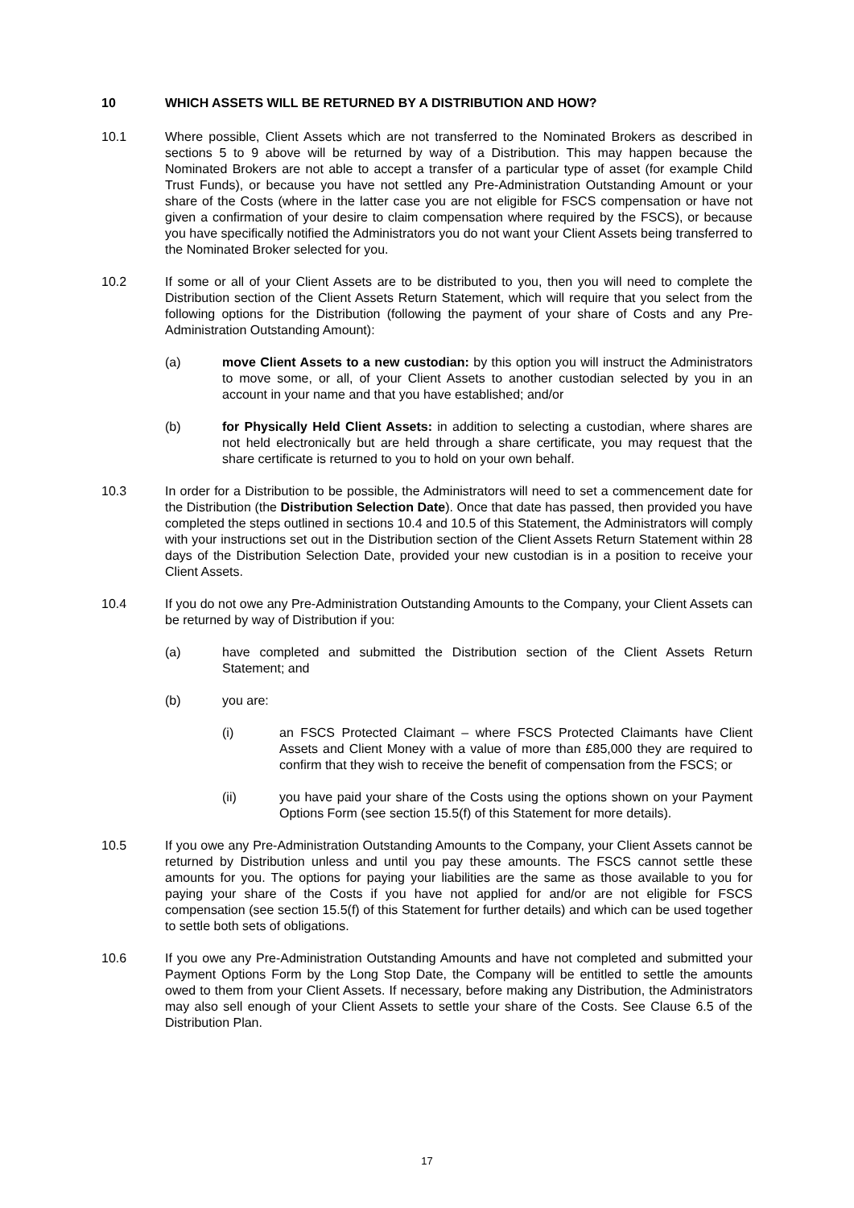10 WHICH ASSETS WILL BE RETURNED BY A DISTRIBUTION AND HOW?
10.1 Where possible, Client Assets which are not transferred to the Nominated Brokers as described in sections 5 to 9 above will be returned by way of a Distribution. This may happen because the Nominated Brokers are not able to accept a transfer of a particular type of asset (for example Child Trust Funds), or because you have not settled any Pre-Administration Outstanding Amount or your share of the Costs (where in the latter case you are not eligible for FSCS compensation or have not given a confirmation of your desire to claim compensation where required by the FSCS), or because you have specifically notified the Administrators you do not want your Client Assets being transferred to the Nominated Broker selected for you.
10.2 If some or all of your Client Assets are to be distributed to you, then you will need to complete the Distribution section of the Client Assets Return Statement, which will require that you select from the following options for the Distribution (following the payment of your share of Costs and any Pre-Administration Outstanding Amount):
(a) move Client Assets to a new custodian: by this option you will instruct the Administrators to move some, or all, of your Client Assets to another custodian selected by you in an account in your name and that you have established; and/or
(b) for Physically Held Client Assets: in addition to selecting a custodian, where shares are not held electronically but are held through a share certificate, you may request that the share certificate is returned to you to hold on your own behalf.
10.3 In order for a Distribution to be possible, the Administrators will need to set a commencement date for the Distribution (the Distribution Selection Date). Once that date has passed, then provided you have completed the steps outlined in sections 10.4 and 10.5 of this Statement, the Administrators will comply with your instructions set out in the Distribution section of the Client Assets Return Statement within 28 days of the Distribution Selection Date, provided your new custodian is in a position to receive your Client Assets.
10.4 If you do not owe any Pre-Administration Outstanding Amounts to the Company, your Client Assets can be returned by way of Distribution if you:
(a) have completed and submitted the Distribution section of the Client Assets Return Statement; and
(b) you are:
(i) an FSCS Protected Claimant – where FSCS Protected Claimants have Client Assets and Client Money with a value of more than £85,000 they are required to confirm that they wish to receive the benefit of compensation from the FSCS; or
(ii) you have paid your share of the Costs using the options shown on your Payment Options Form (see section 15.5(f) of this Statement for more details).
10.5 If you owe any Pre-Administration Outstanding Amounts to the Company, your Client Assets cannot be returned by Distribution unless and until you pay these amounts. The FSCS cannot settle these amounts for you. The options for paying your liabilities are the same as those available to you for paying your share of the Costs if you have not applied for and/or are not eligible for FSCS compensation (see section 15.5(f) of this Statement for further details) and which can be used together to settle both sets of obligations.
10.6 If you owe any Pre-Administration Outstanding Amounts and have not completed and submitted your Payment Options Form by the Long Stop Date, the Company will be entitled to settle the amounts owed to them from your Client Assets. If necessary, before making any Distribution, the Administrators may also sell enough of your Client Assets to settle your share of the Costs. See Clause 6.5 of the Distribution Plan.
17